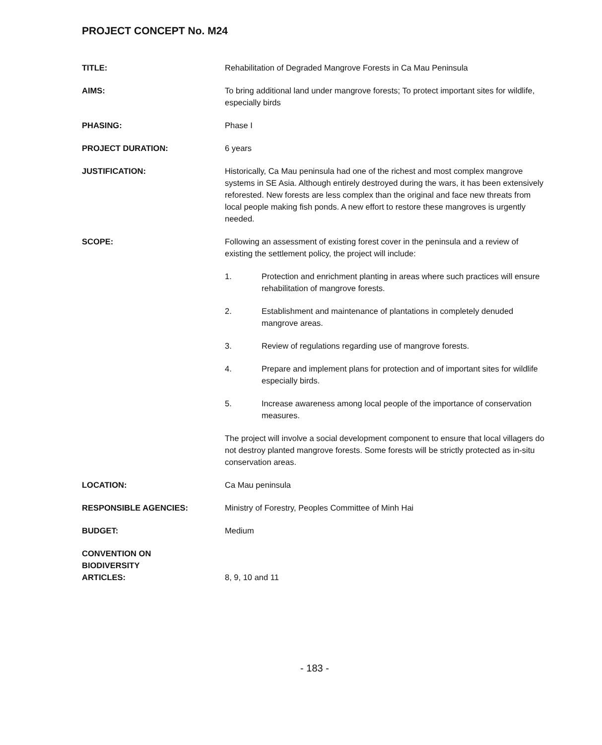PROJECT CONCEPT No. M24
TITLE: Rehabilitation of Degraded Mangrove Forests in Ca Mau Peninsula
AIMS: To bring additional land under mangrove forests; To protect important sites for wildlife, especially birds
PHASING: Phase I
PROJECT DURATION: 6 years
JUSTIFICATION: Historically, Ca Mau peninsula had one of the richest and most complex mangrove systems in SE Asia. Although entirely destroyed during the wars, it has been extensively reforested. New forests are less complex than the original and face new threats from local people making fish ponds. A new effort to restore these mangroves is urgently needed.
SCOPE: Following an assessment of existing forest cover in the peninsula and a review of existing the settlement policy, the project will include:
1. Protection and enrichment planting in areas where such practices will ensure rehabilitation of mangrove forests.
2. Establishment and maintenance of plantations in completely denuded mangrove areas.
3. Review of regulations regarding use of mangrove forests.
4. Prepare and implement plans for protection and of important sites for wildlife especially birds.
5. Increase awareness among local people of the importance of conservation measures.
The project will involve a social development component to ensure that local villagers do not destroy planted mangrove forests. Some forests will be strictly protected as in-situ conservation areas.
LOCATION: Ca Mau peninsula
RESPONSIBLE AGENCIES: Ministry of Forestry, Peoples Committee of Minh Hai
BUDGET: Medium
CONVENTION ON
BIODIVERSITY
ARTICLES:
8, 9, 10 and 11
- 183 -